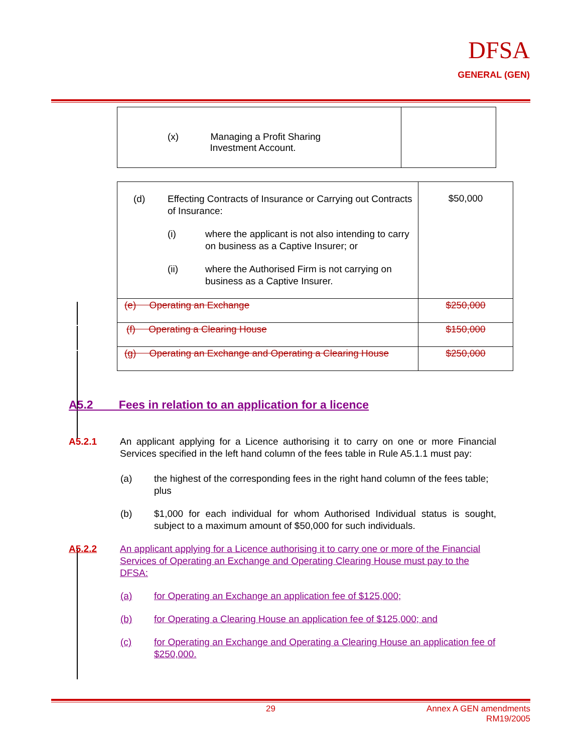DFSA
GENERAL (GEN)
| (x) Managing a Profit Sharing Investment Account. | |
| (d) Effecting Contracts of Insurance or Carrying out Contracts of Insurance: (i) where the applicant is not also intending to carry on business as a Captive Insurer; or (ii) where the Authorised Firm is not carrying on business as a Captive Insurer. | $50,000 |
| (e) Operating an Exchange | $250,000 |
| (f) Operating a Clearing House | $150,000 |
| (g) Operating an Exchange and Operating a Clearing House | $250,000 |
A5.2 Fees in relation to an application for a licence
A5.2.1 An applicant applying for a Licence authorising it to carry on one or more Financial Services specified in the left hand column of the fees table in Rule A5.1.1 must pay:
(a) the highest of the corresponding fees in the right hand column of the fees table; plus
(b) $1,000 for each individual for whom Authorised Individual status is sought, subject to a maximum amount of $50,000 for such individuals.
A5.2.2 An applicant applying for a Licence authorising it to carry one or more of the Financial Services of Operating an Exchange and Operating Clearing House must pay to the DFSA:
(a) for Operating an Exchange an application fee of $125,000;
(b) for Operating a Clearing House an application fee of $125,000; and
(c) for Operating an Exchange and Operating a Clearing House an application fee of $250,000.
29
Annex A GEN amendments
RM19/2005